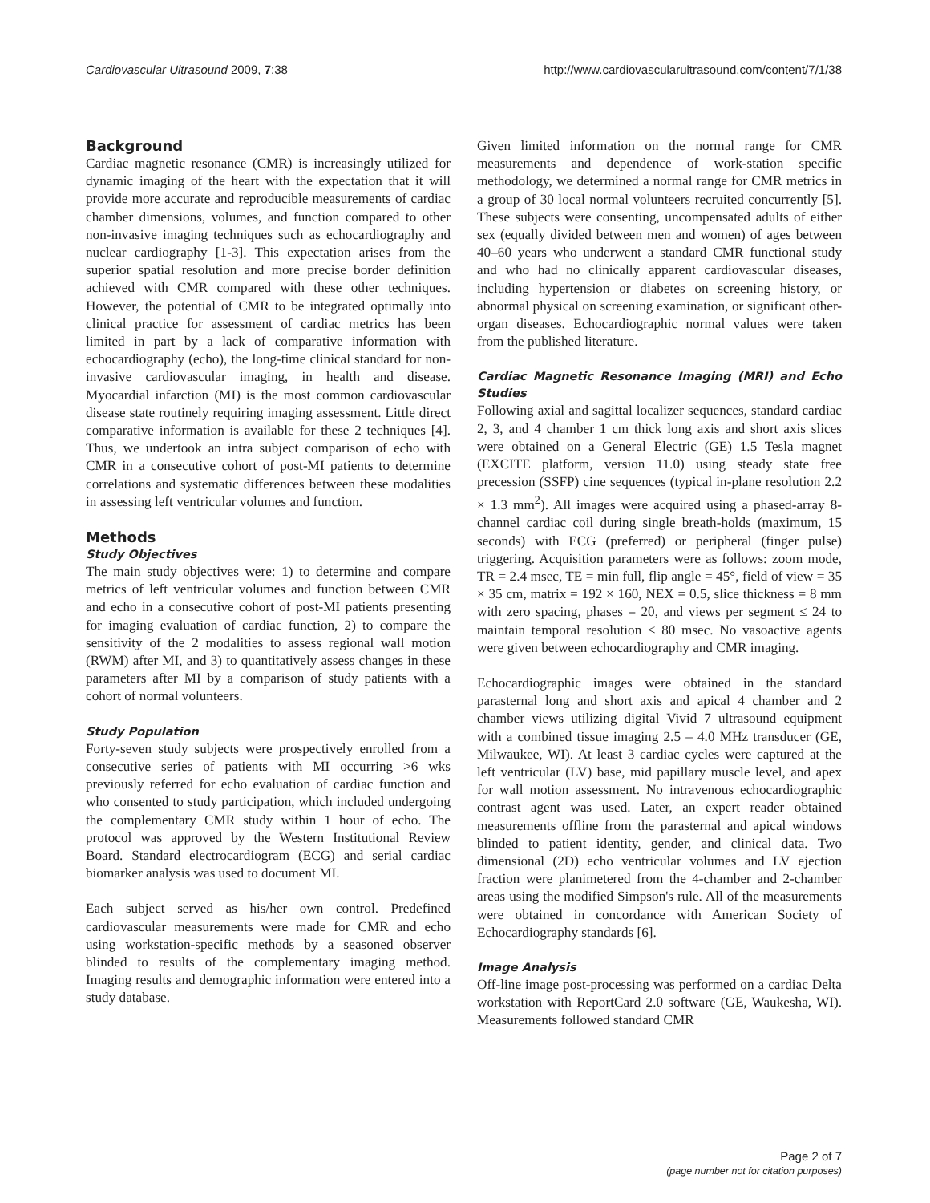Cardiovascular Ultrasound 2009, 7:38 http://www.cardiovascularultrasound.com/content/7/1/38
Background
Cardiac magnetic resonance (CMR) is increasingly utilized for dynamic imaging of the heart with the expectation that it will provide more accurate and reproducible measurements of cardiac chamber dimensions, volumes, and function compared to other non-invasive imaging techniques such as echocardiography and nuclear cardiography [1-3]. This expectation arises from the superior spatial resolution and more precise border definition achieved with CMR compared with these other techniques. However, the potential of CMR to be integrated optimally into clinical practice for assessment of cardiac metrics has been limited in part by a lack of comparative information with echocardiography (echo), the long-time clinical standard for non-invasive cardiovascular imaging, in health and disease. Myocardial infarction (MI) is the most common cardiovascular disease state routinely requiring imaging assessment. Little direct comparative information is available for these 2 techniques [4]. Thus, we undertook an intra subject comparison of echo with CMR in a consecutive cohort of post-MI patients to determine correlations and systematic differences between these modalities in assessing left ventricular volumes and function.
Methods
Study Objectives
The main study objectives were: 1) to determine and compare metrics of left ventricular volumes and function between CMR and echo in a consecutive cohort of post-MI patients presenting for imaging evaluation of cardiac function, 2) to compare the sensitivity of the 2 modalities to assess regional wall motion (RWM) after MI, and 3) to quantitatively assess changes in these parameters after MI by a comparison of study patients with a cohort of normal volunteers.
Study Population
Forty-seven study subjects were prospectively enrolled from a consecutive series of patients with MI occurring >6 wks previously referred for echo evaluation of cardiac function and who consented to study participation, which included undergoing the complementary CMR study within 1 hour of echo. The protocol was approved by the Western Institutional Review Board. Standard electrocardiogram (ECG) and serial cardiac biomarker analysis was used to document MI.
Each subject served as his/her own control. Predefined cardiovascular measurements were made for CMR and echo using workstation-specific methods by a seasoned observer blinded to results of the complementary imaging method. Imaging results and demographic information were entered into a study database.
Given limited information on the normal range for CMR measurements and dependence of work-station specific methodology, we determined a normal range for CMR metrics in a group of 30 local normal volunteers recruited concurrently [5]. These subjects were consenting, uncompensated adults of either sex (equally divided between men and women) of ages between 40–60 years who underwent a standard CMR functional study and who had no clinically apparent cardiovascular diseases, including hypertension or diabetes on screening history, or abnormal physical on screening examination, or significant other-organ diseases. Echocardiographic normal values were taken from the published literature.
Cardiac Magnetic Resonance Imaging (MRI) and Echo Studies
Following axial and sagittal localizer sequences, standard cardiac 2, 3, and 4 chamber 1 cm thick long axis and short axis slices were obtained on a General Electric (GE) 1.5 Tesla magnet (EXCITE platform, version 11.0) using steady state free precession (SSFP) cine sequences (typical in-plane resolution 2.2 × 1.3 mm<sup>2</sup>). All images were acquired using a phased-array 8-channel cardiac coil during single breath-holds (maximum, 15 seconds) with ECG (preferred) or peripheral (finger pulse) triggering. Acquisition parameters were as follows: zoom mode, TR = 2.4 msec, TE = min full, flip angle = 45°, field of view = 35 × 35 cm, matrix = 192 × 160, NEX = 0.5, slice thickness = 8 mm with zero spacing, phases = 20, and views per segment ≤ 24 to maintain temporal resolution < 80 msec. No vasoactive agents were given between echocardiography and CMR imaging.
Echocardiographic images were obtained in the standard parasternal long and short axis and apical 4 chamber and 2 chamber views utilizing digital Vivid 7 ultrasound equipment with a combined tissue imaging 2.5 – 4.0 MHz transducer (GE, Milwaukee, WI). At least 3 cardiac cycles were captured at the left ventricular (LV) base, mid papillary muscle level, and apex for wall motion assessment. No intravenous echocardiographic contrast agent was used. Later, an expert reader obtained measurements offline from the parasternal and apical windows blinded to patient identity, gender, and clinical data. Two dimensional (2D) echo ventricular volumes and LV ejection fraction were planimetered from the 4-chamber and 2-chamber areas using the modified Simpson's rule. All of the measurements were obtained in concordance with American Society of Echocardiography standards [6].
Image Analysis
Off-line image post-processing was performed on a cardiac Delta workstation with ReportCard 2.0 software (GE, Waukesha, WI). Measurements followed standard CMR
Page 2 of 7
(page number not for citation purposes)